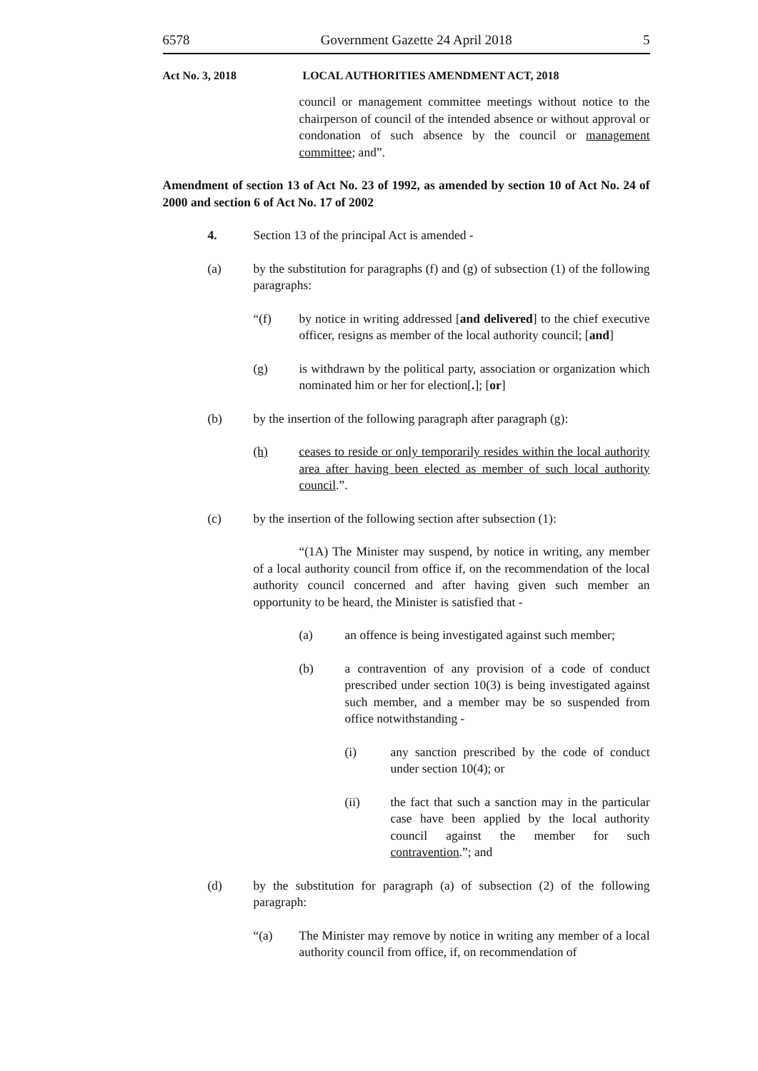6578 Government Gazette 24 April 2018 5
Act No. 3, 2018 LOCAL AUTHORITIES AMENDMENT ACT, 2018
council or management committee meetings without notice to the chairperson of council of the intended absence or without approval or condonation of such absence by the council or management committee; and”.
Amendment of section 13 of Act No. 23 of 1992, as amended by section 10 of Act No. 24 of 2000 and section 6 of Act No. 17 of 2002
4. Section 13 of the principal Act is amended -
(a) by the substitution for paragraphs (f) and (g) of subsection (1) of the following paragraphs:
“(f) by notice in writing addressed [and delivered] to the chief executive officer, resigns as member of the local authority council; [and]
(g) is withdrawn by the political party, association or organization which nominated him or her for election[.]; [or]
(b) by the insertion of the following paragraph after paragraph (g):
(h) ceases to reside or only temporarily resides within the local authority area after having been elected as member of such local authority council.”.
(c) by the insertion of the following section after subsection (1):
“(1A) The Minister may suspend, by notice in writing, any member of a local authority council from office if, on the recommendation of the local authority council concerned and after having given such member an opportunity to be heard, the Minister is satisfied that -
(a) an offence is being investigated against such member;
(b) a contravention of any provision of a code of conduct prescribed under section 10(3) is being investigated against such member, and a member may be so suspended from office notwithstanding -
(i) any sanction prescribed by the code of conduct under section 10(4); or
(ii) the fact that such a sanction may in the particular case have been applied by the local authority council against the member for such contravention.”; and
(d) by the substitution for paragraph (a) of subsection (2) of the following paragraph:
“(a) The Minister may remove by notice in writing any member of a local authority council from office, if, on recommendation of